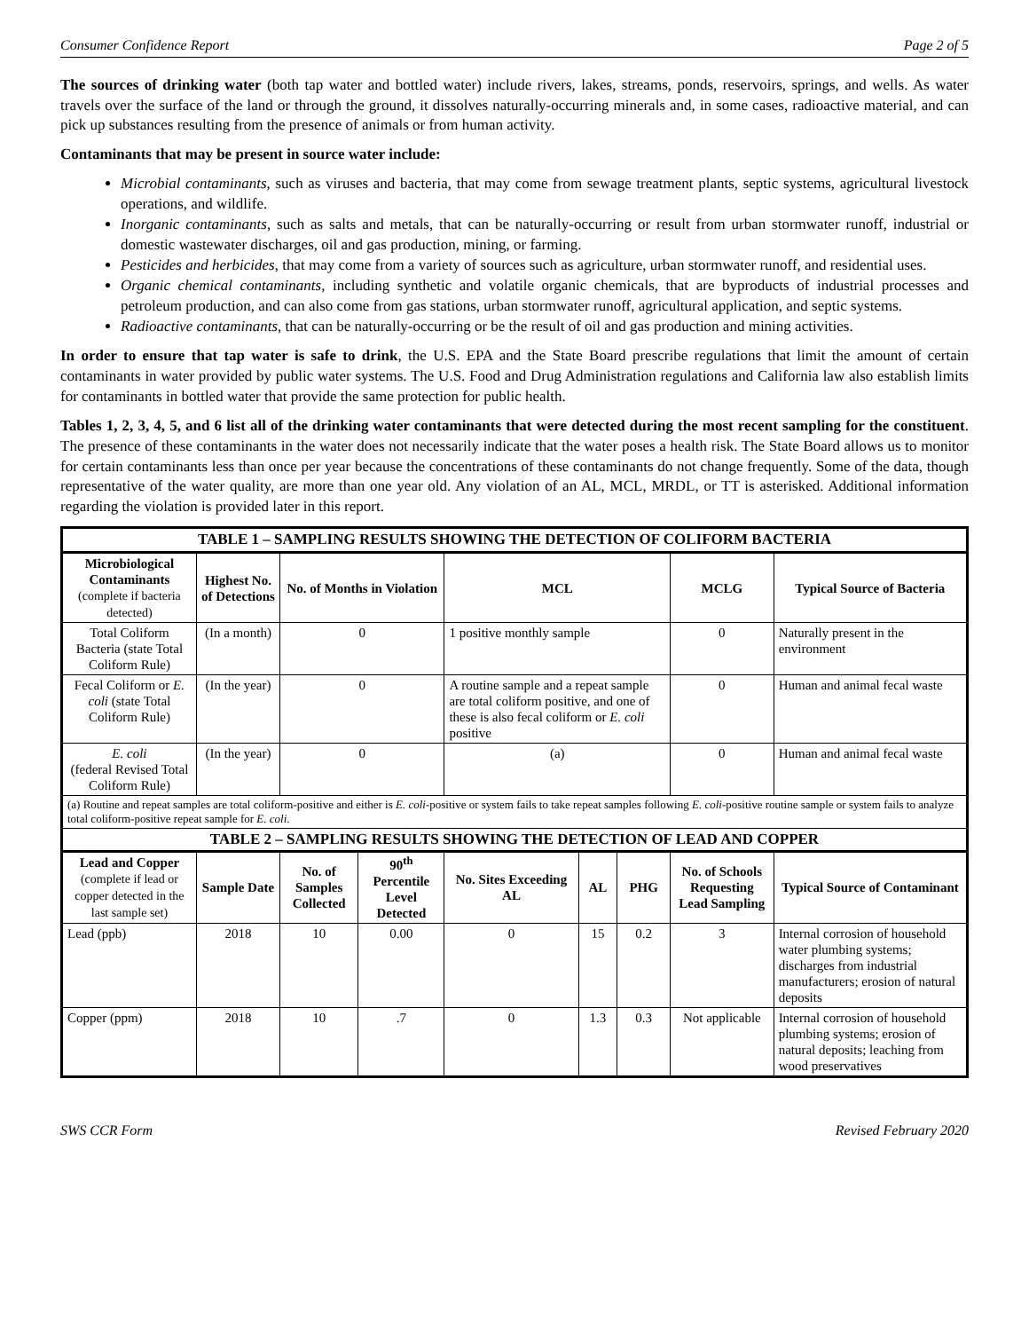Consumer Confidence Report Page 2 of 5
The sources of drinking water (both tap water and bottled water) include rivers, lakes, streams, ponds, reservoirs, springs, and wells. As water travels over the surface of the land or through the ground, it dissolves naturally-occurring minerals and, in some cases, radioactive material, and can pick up substances resulting from the presence of animals or from human activity.
Contaminants that may be present in source water include:
Microbial contaminants, such as viruses and bacteria, that may come from sewage treatment plants, septic systems, agricultural livestock operations, and wildlife.
Inorganic contaminants, such as salts and metals, that can be naturally-occurring or result from urban stormwater runoff, industrial or domestic wastewater discharges, oil and gas production, mining, or farming.
Pesticides and herbicides, that may come from a variety of sources such as agriculture, urban stormwater runoff, and residential uses.
Organic chemical contaminants, including synthetic and volatile organic chemicals, that are byproducts of industrial processes and petroleum production, and can also come from gas stations, urban stormwater runoff, agricultural application, and septic systems.
Radioactive contaminants, that can be naturally-occurring or be the result of oil and gas production and mining activities.
In order to ensure that tap water is safe to drink, the U.S. EPA and the State Board prescribe regulations that limit the amount of certain contaminants in water provided by public water systems. The U.S. Food and Drug Administration regulations and California law also establish limits for contaminants in bottled water that provide the same protection for public health.
Tables 1, 2, 3, 4, 5, and 6 list all of the drinking water contaminants that were detected during the most recent sampling for the constituent. The presence of these contaminants in the water does not necessarily indicate that the water poses a health risk. The State Board allows us to monitor for certain contaminants less than once per year because the concentrations of these contaminants do not change frequently. Some of the data, though representative of the water quality, are more than one year old. Any violation of an AL, MCL, MRDL, or TT is asterisked. Additional information regarding the violation is provided later in this report.
| TABLE 1 – SAMPLING RESULTS SHOWING THE DETECTION OF COLIFORM BACTERIA | | | | | | | | |
| --- | --- | --- | --- | --- | --- | --- | --- | --- |
| Microbiological Contaminants (complete if bacteria detected) | Highest No. of Detections | No. of Months in Violation | | MCL | | | MCLG | Typical Source of Bacteria |
| Total Coliform Bacteria (state Total Coliform Rule) | (In a month) | 0 | | 1 positive monthly sample | | | 0 | Naturally present in the environment |
| Fecal Coliform or E. coli (state Total Coliform Rule) | (In the year) | 0 | | A routine sample and a repeat sample are total coliform positive, and one of these is also fecal coliform or E. coli positive | | | 0 | Human and animal fecal waste |
| E. coli (federal Revised Total Coliform Rule) | (In the year) | 0 | | (a) | | | 0 | Human and animal fecal waste |
| (a) Routine and repeat samples are total coliform-positive and either is E. coli -positive or system fails to take repeat samples following E. coli -positive routine sample or system fails to analyze total coliform-positive repeat sample for E. coli . | | | | | | | | |
| TABLE 2 – SAMPLING RESULTS SHOWING THE DETECTION OF LEAD AND COPPER | | | | | | | | |
| Lead and Copper (complete if lead or copper detected in the last sample set) | Sample Date | No. of Samples Collected | 90<sup>th</sup> Percentile Level Detected | No. Sites Exceeding AL | AL | PHG | No. of Schools Requesting Lead Sampling | Typical Source of Contaminant |
| Lead (ppb) | 2018 | 10 | 0.00 | 0 | 15 | 0.2 | 3 | Internal corrosion of household water plumbing systems; discharges from industrial manufacturers; erosion of natural deposits |
| Copper (ppm) | 2018 | 10 | .7 | 0 | 1.3 | 0.3 | Not applicable | Internal corrosion of household plumbing systems; erosion of natural deposits; leaching from wood preservatives |
SWS CCR Form Revised February 2020